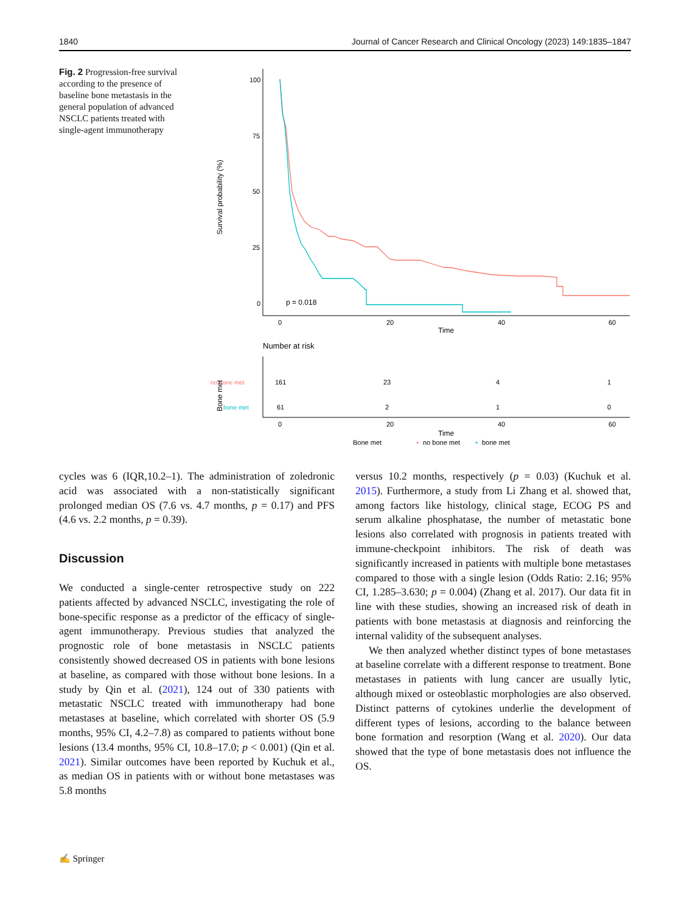1840 Journal of Cancer Research and Clinical Oncology (2023) 149:1835–1847
Fig. 2 Progression-free survival according to the presence of baseline bone metastasis in the general population of advanced NSCLC patients treated with single-agent immunotherapy
100
75
50
25
0
0
20
40
60
Time
Survival probability (%)
p = 0.018
Number at risk
no bone met
bone met
161
23
4
1
61
2
1
0
Bone met
0
20
40
60
Time
Bone met
+
no bone met
+
bone met
cycles was 6 (IQR,10.2–1). The administration of zoledronic acid was associated with a non-statistically significant prolonged median OS (7.6 vs. 4.7 months, p = 0.17) and PFS (4.6 vs. 2.2 months, p = 0.39).
Discussion
We conducted a single-center retrospective study on 222 patients affected by advanced NSCLC, investigating the role of bone-specific response as a predictor of the efficacy of single-agent immunotherapy. Previous studies that analyzed the prognostic role of bone metastasis in NSCLC patients consistently showed decreased OS in patients with bone lesions at baseline, as compared with those without bone lesions. In a study by Qin et al. (2021), 124 out of 330 patients with metastatic NSCLC treated with immunotherapy had bone metastases at baseline, which correlated with shorter OS (5.9 months, 95% CI, 4.2–7.8) as compared to patients without bone lesions (13.4 months, 95% CI, 10.8–17.0; p < 0.001) (Qin et al. 2021). Similar outcomes have been reported by Kuchuk et al., as median OS in patients with or without bone metastases was 5.8 months
versus 10.2 months, respectively (p = 0.03) (Kuchuk et al. 2015). Furthermore, a study from Li Zhang et al. showed that, among factors like histology, clinical stage, ECOG PS and serum alkaline phosphatase, the number of metastatic bone lesions also correlated with prognosis in patients treated with immune-checkpoint inhibitors. The risk of death was significantly increased in patients with multiple bone metastases compared to those with a single lesion (Odds Ratio: 2.16; 95% CI, 1.285–3.630; p = 0.004) (Zhang et al. 2017). Our data fit in line with these studies, showing an increased risk of death in patients with bone metastasis at diagnosis and reinforcing the internal validity of the subsequent analyses.
We then analyzed whether distinct types of bone metastases at baseline correlate with a different response to treatment. Bone metastases in patients with lung cancer are usually lytic, although mixed or osteoblastic morphologies are also observed. Distinct patterns of cytokines underlie the development of different types of lesions, according to the balance between bone formation and resorption (Wang et al. 2020). Our data showed that the type of bone metastasis does not influence the OS.
✍ Springer